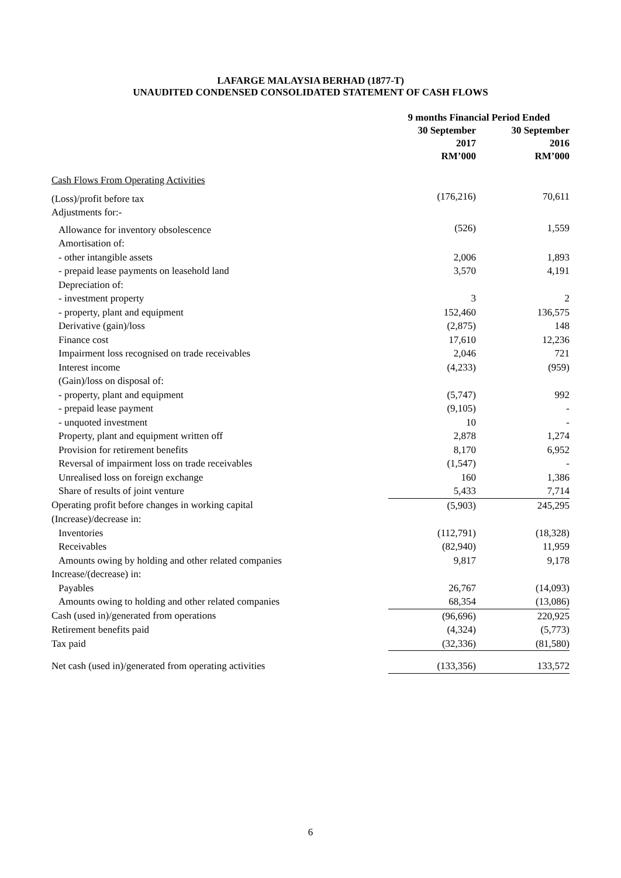LAFARGE MALAYSIA BERHAD (1877-T)
UNAUDITED CONDENSED CONSOLIDATED STATEMENT OF CASH FLOWS
| | 9 months Financial Period Ended | |
| | 30 September 2017 RM’000 | 30 September 2016 RM’000 |
| Cash Flows From Operating Activities | | |
| (Loss)/profit before tax | (176,216) | 70,611 |
| Adjustments for:- | | |
| Allowance for inventory obsolescence | (526) | 1,559 |
| Amortisation of: | | |
| - other intangible assets | 2,006 | 1,893 |
| - prepaid lease payments on leasehold land | 3,570 | 4,191 |
| Depreciation of: | | |
| - investment property | 3 | 2 |
| - property, plant and equipment | 152,460 | 136,575 |
| Derivative (gain)/loss | (2,875) | 148 |
| Finance cost | 17,610 | 12,236 |
| Impairment loss recognised on trade receivables | 2,046 | 721 |
| Interest income | (4,233) | (959) |
| (Gain)/loss on disposal of: | | |
| - property, plant and equipment | (5,747) | 992 |
| - prepaid lease payment | (9,105) | - |
| - unquoted investment | 10 | - |
| Property, plant and equipment written off | 2,878 | 1,274 |
| Provision for retirement benefits | 8,170 | 6,952 |
| Reversal of impairment loss on trade receivables | (1,547) | - |
| Unrealised loss on foreign exchange | 160 | 1,386 |
| Share of results of joint venture | 5,433 | 7,714 |
| Operating profit before changes in working capital | (5,903) | 245,295 |
| (Increase)/decrease in: | | |
| Inventories | (112,791) | (18,328) |
| Receivables | (82,940) | 11,959 |
| Amounts owing by holding and other related companies | 9,817 | 9,178 |
| Increase/(decrease) in: | | |
| Payables | 26,767 | (14,093) |
| Amounts owing to holding and other related companies | 68,354 | (13,086) |
| Cash (used in)/generated from operations | (96,696) | 220,925 |
| Retirement benefits paid | (4,324) | (5,773) |
| Tax paid | (32,336) | (81,580) |
| Net cash (used in)/generated from operating activities | (133,356) | 133,572 |
6